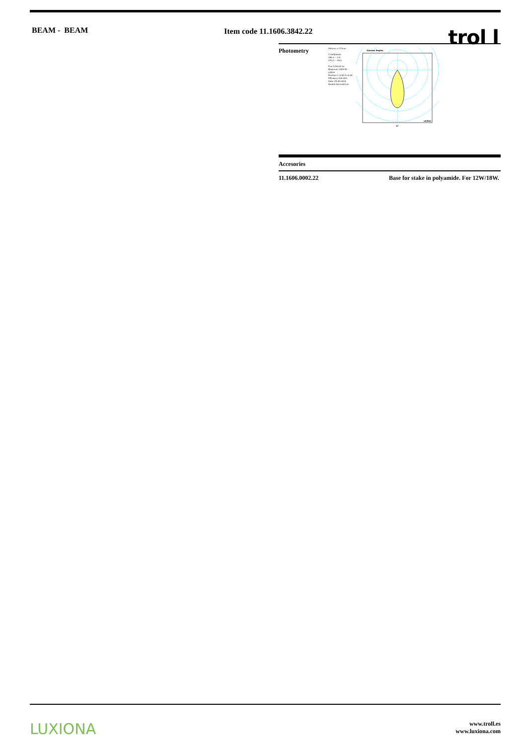BEAM - BEAM Item code 11.1606.3842.22
trol l
Photometry
263mm x 177mm
C Halfplanes
180.0 — 0.0
270.0 — 90.0
Flux 1416.00 lm
Maximum 1429.90 cd/klm
Position C=0.00 G=0.00
Efficiency 100.00%
Date: 25-09-2018
Double Symmetrical
Gamma Angles
0°
cd/klm
Accesories
| 11.1606.0002.22 | Base for stake in polyamide. For 12W/18W. |
LUXIONA
www.troll.es
www.luxiona.com